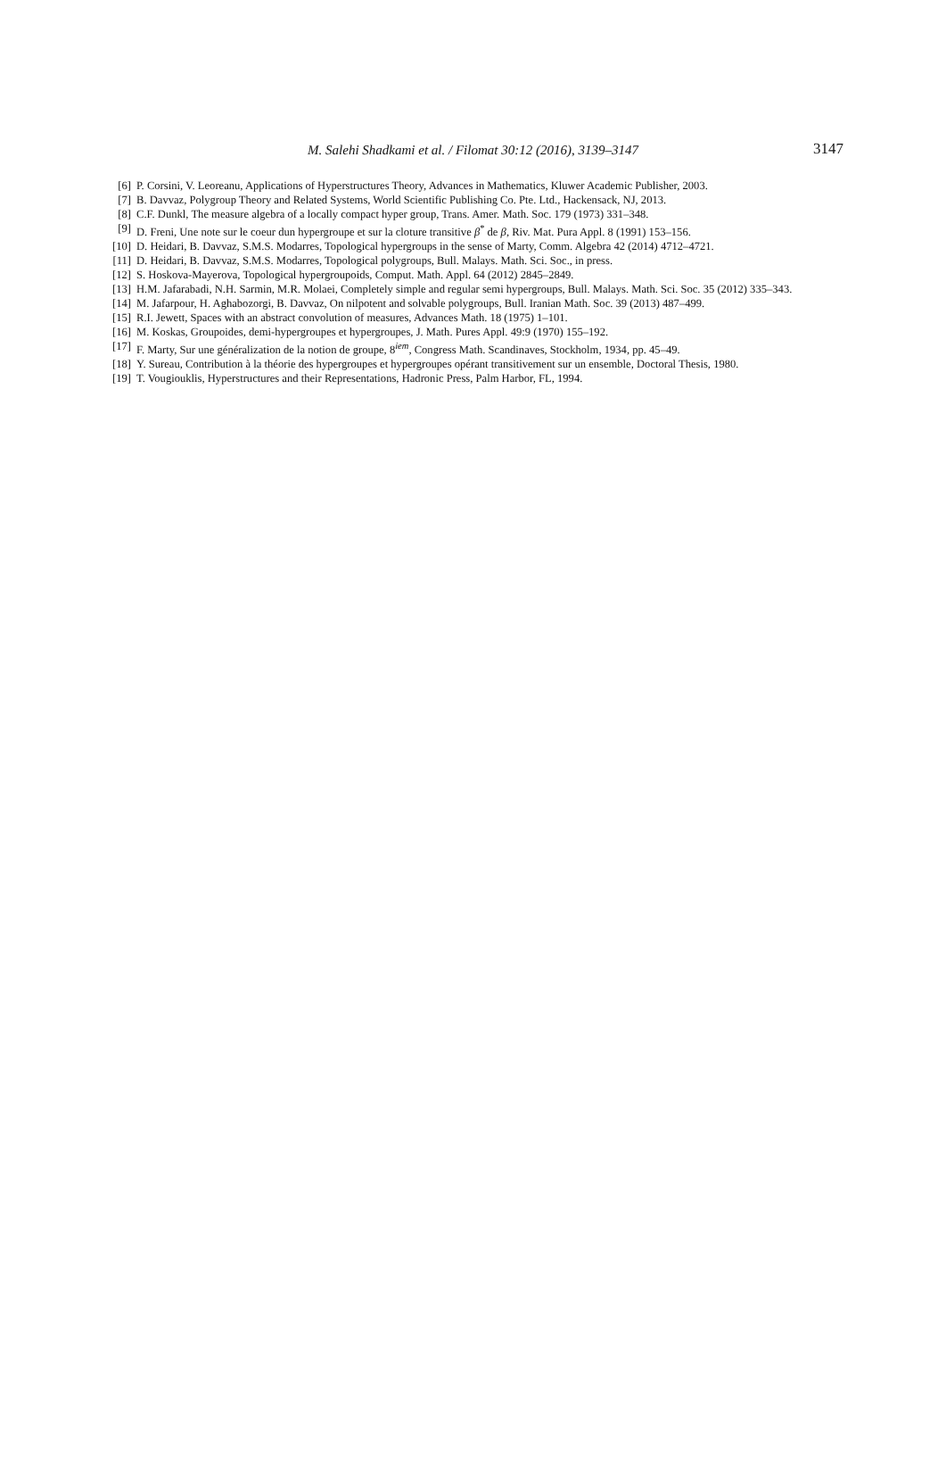M. Salehi Shadkami et al. / Filomat 30:12 (2016), 3139–3147
3147
[6] P. Corsini, V. Leoreanu, Applications of Hyperstructures Theory, Advances in Mathematics, Kluwer Academic Publisher, 2003.
[7] B. Davvaz, Polygroup Theory and Related Systems, World Scientific Publishing Co. Pte. Ltd., Hackensack, NJ, 2013.
[8] C.F. Dunkl, The measure algebra of a locally compact hyper group, Trans. Amer. Math. Soc. 179 (1973) 331–348.
[9] D. Freni, Une note sur le coeur dun hypergroupe et sur la cloture transitive β<sup>*</sup> de β, Riv. Mat. Pura Appl. 8 (1991) 153–156.
[10] D. Heidari, B. Davvaz, S.M.S. Modarres, Topological hypergroups in the sense of Marty, Comm. Algebra 42 (2014) 4712–4721.
[11] D. Heidari, B. Davvaz, S.M.S. Modarres, Topological polygroups, Bull. Malays. Math. Sci. Soc., in press.
[12] S. Hoskova-Mayerova, Topological hypergroupoids, Comput. Math. Appl. 64 (2012) 2845–2849.
[13] H.M. Jafarabadi, N.H. Sarmin, M.R. Molaei, Completely simple and regular semi hypergroups, Bull. Malays. Math. Sci. Soc. 35 (2012) 335–343.
[14] M. Jafarpour, H. Aghabozorgi, B. Davvaz, On nilpotent and solvable polygroups, Bull. Iranian Math. Soc. 39 (2013) 487–499.
[15] R.I. Jewett, Spaces with an abstract convolution of measures, Advances Math. 18 (1975) 1–101.
[16] M. Koskas, Groupoides, demi-hypergroupes et hypergroupes, J. Math. Pures Appl. 49:9 (1970) 155–192.
[17] F. Marty, Sur une généralization de la notion de groupe, 8<sup>iem</sup>, Congress Math. Scandinaves, Stockholm, 1934, pp. 45–49.
[18] Y. Sureau, Contribution à la théorie des hypergroupes et hypergroupes opérant transitivement sur un ensemble, Doctoral Thesis, 1980.
[19] T. Vougiouklis, Hyperstructures and their Representations, Hadronic Press, Palm Harbor, FL, 1994.